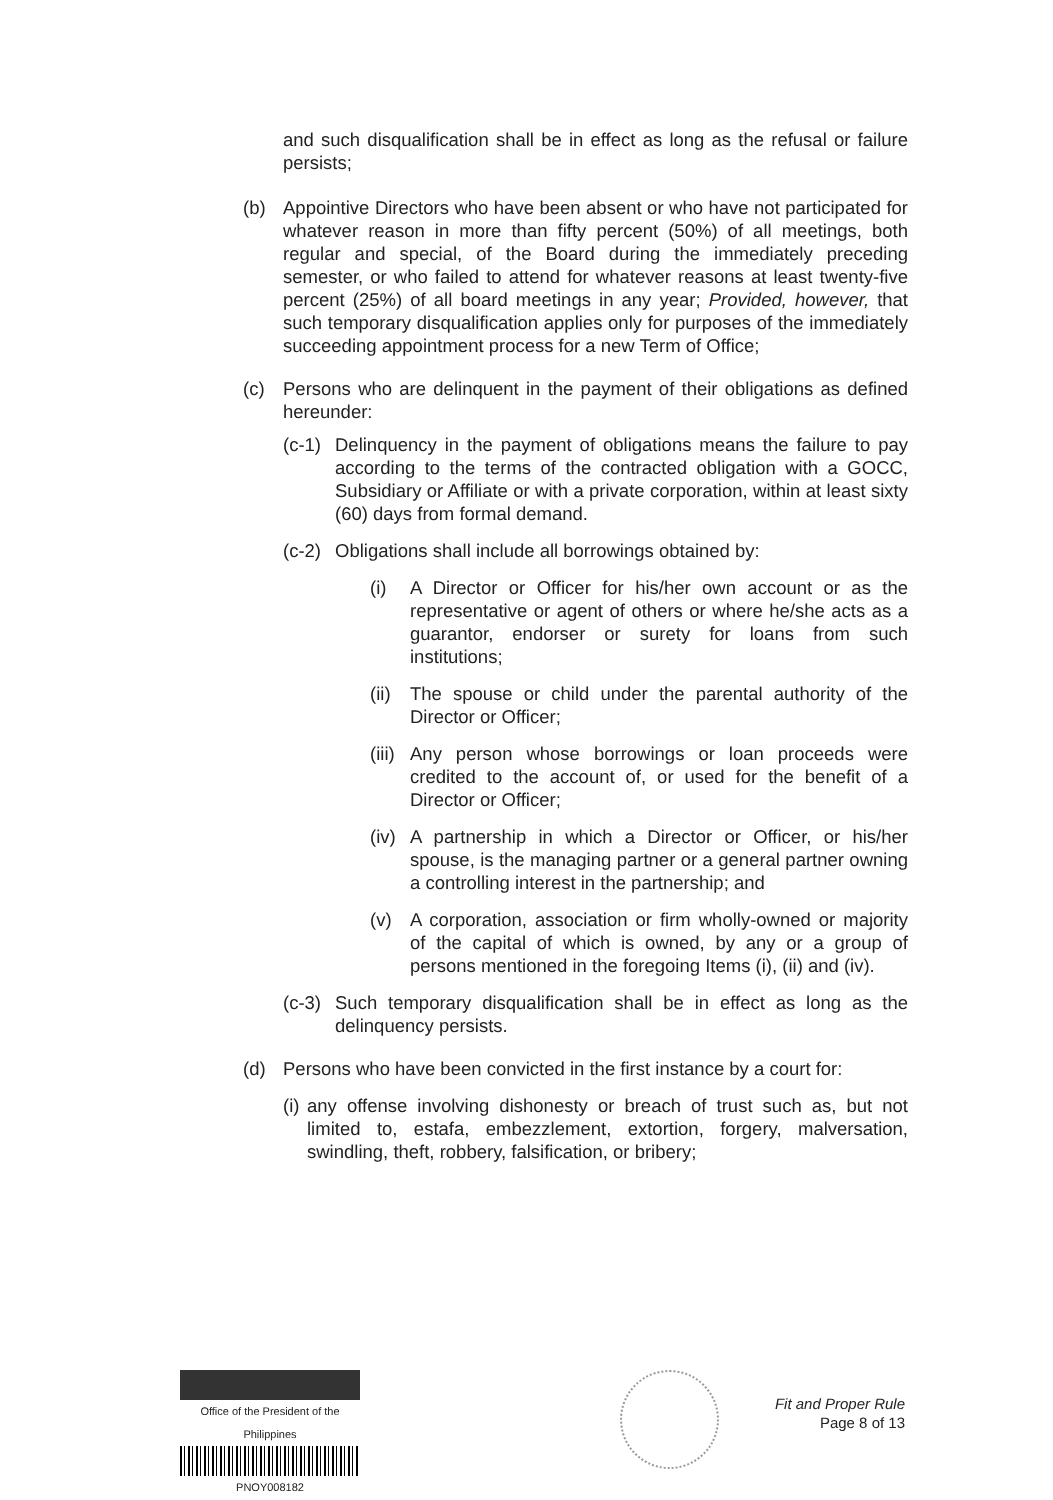and such disqualification shall be in effect as long as the refusal or failure persists;
(b) Appointive Directors who have been absent or who have not participated for whatever reason in more than fifty percent (50%) of all meetings, both regular and special, of the Board during the immediately preceding semester, or who failed to attend for whatever reasons at least twenty-five percent (25%) of all board meetings in any year; Provided, however, that such temporary disqualification applies only for purposes of the immediately succeeding appointment process for a new Term of Office;
(c) Persons who are delinquent in the payment of their obligations as defined hereunder:
(c-1)
Delinquency in the payment of obligations means the failure to pay according to the terms of the contracted obligation with a GOCC, Subsidiary or Affiliate or with a private corporation, within at least sixty (60) days from formal demand.
(c-2)
Obligations shall include all borrowings obtained by:
(i) A Director or Officer for his/her own account or as the representative or agent of others or where he/she acts as a guarantor, endorser or surety for loans from such institutions;
(ii)
The spouse or child under the parental authority of the Director or Officer;
(iii)
Any person whose borrowings or loan proceeds were credited to the account of, or used for the benefit of a Director or Officer;
(iv)
A partnership in which a Director or Officer, or his/her spouse, is the managing partner or a general partner owning a controlling interest in the partnership; and
(v) A corporation, association or firm wholly-owned or majority of the capital of which is owned, by any or a group of persons mentioned in the foregoing Items (i), (ii) and (iv).
(c-3)
Such temporary disqualification shall be in effect as long as the delinquency persists.
(d) Persons who have been convicted in the first instance by a court for:
(i)
any offense involving dishonesty or breach of trust such as, but not limited to, estafa, embezzlement, extortion, forgery, malversation, swindling, theft, robbery, falsification, or bribery;
Office of the President of the Philippines
PNOY008182
Fit and Proper Rule
Page 8 of 13